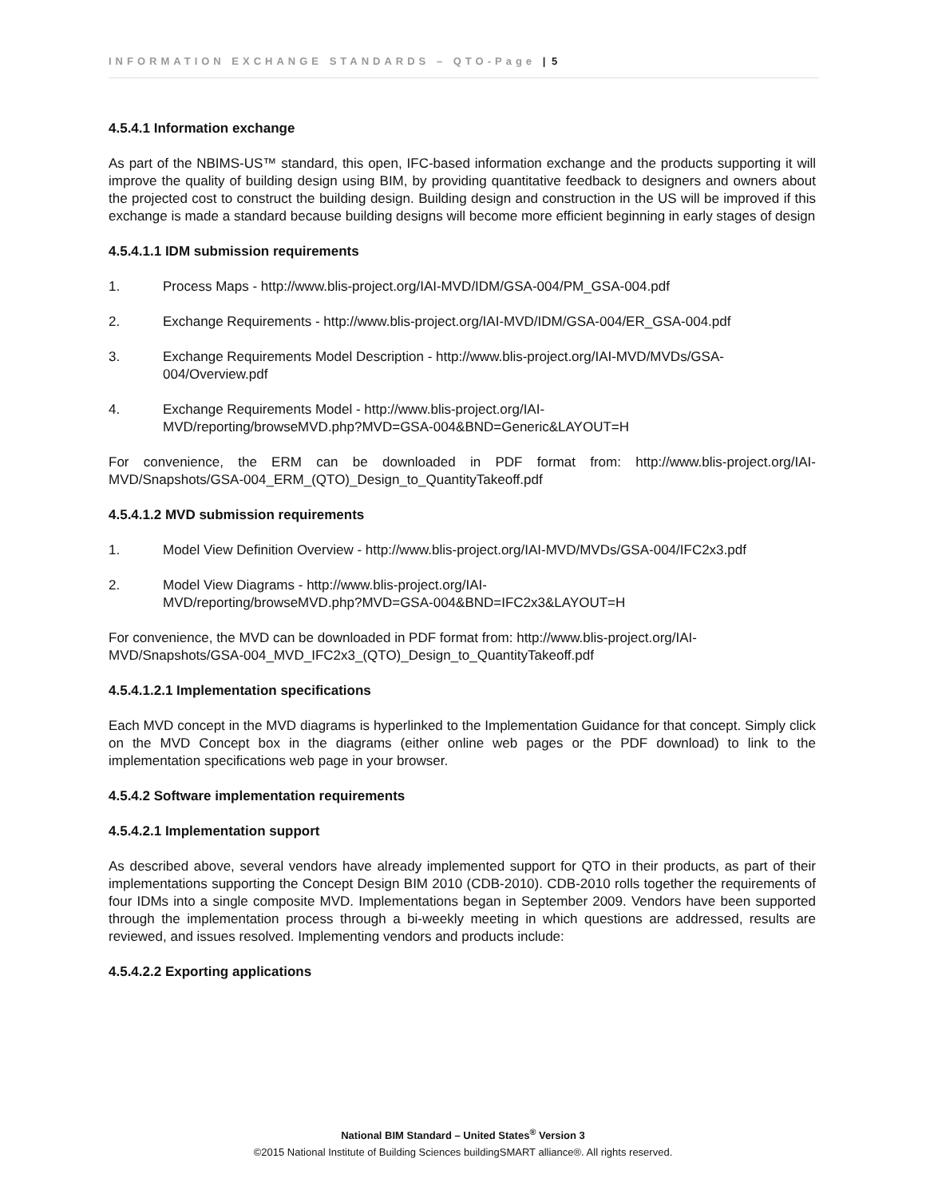INFORMATION EXCHANGE STANDARDS – QTO-Page | 5
4.5.4.1 Information exchange
As part of the NBIMS-US™ standard, this open, IFC-based information exchange and the products supporting it will improve the quality of building design using BIM, by providing quantitative feedback to designers and owners about the projected cost to construct the building design. Building design and construction in the US will be improved if this exchange is made a standard because building designs will become more efficient beginning in early stages of design
4.5.4.1.1 IDM submission requirements
1. Process Maps - http://www.blis-project.org/IAI-MVD/IDM/GSA-004/PM_GSA-004.pdf
2. Exchange Requirements - http://www.blis-project.org/IAI-MVD/IDM/GSA-004/ER_GSA-004.pdf
3. Exchange Requirements Model Description - http://www.blis-project.org/IAI-MVD/MVDs/GSA-004/Overview.pdf
4. Exchange Requirements Model - http://www.blis-project.org/IAI-
MVD/reporting/browseMVD.php?MVD=GSA-004&BND=Generic&LAYOUT=H
For convenience, the ERM can be downloaded in PDF format from: http://www.blis-project.org/IAI-MVD/Snapshots/GSA-004_ERM_(QTO)_Design_to_QuantityTakeoff.pdf
4.5.4.1.2 MVD submission requirements
1. Model View Definition Overview - http://www.blis-project.org/IAI-MVD/MVDs/GSA-004/IFC2x3.pdf
2. Model View Diagrams - http://www.blis-project.org/IAI-
MVD/reporting/browseMVD.php?MVD=GSA-004&BND=IFC2x3&LAYOUT=H
For convenience, the MVD can be downloaded in PDF format from: http://www.blis-project.org/IAI-MVD/Snapshots/GSA-004_MVD_IFC2x3_(QTO)_Design_to_QuantityTakeoff.pdf
4.5.4.1.2.1 Implementation specifications
Each MVD concept in the MVD diagrams is hyperlinked to the Implementation Guidance for that concept. Simply click on the MVD Concept box in the diagrams (either online web pages or the PDF download) to link to the implementation specifications web page in your browser.
4.5.4.2 Software implementation requirements
4.5.4.2.1 Implementation support
As described above, several vendors have already implemented support for QTO in their products, as part of their implementations supporting the Concept Design BIM 2010 (CDB-2010). CDB-2010 rolls together the requirements of four IDMs into a single composite MVD. Implementations began in September 2009. Vendors have been supported through the implementation process through a bi-weekly meeting in which questions are addressed, results are reviewed, and issues resolved. Implementing vendors and products include:
4.5.4.2.2 Exporting applications
National BIM Standard – United States<sup>®</sup> Version 3
©2015 National Institute of Building Sciences buildingSMART alliance®. All rights reserved.